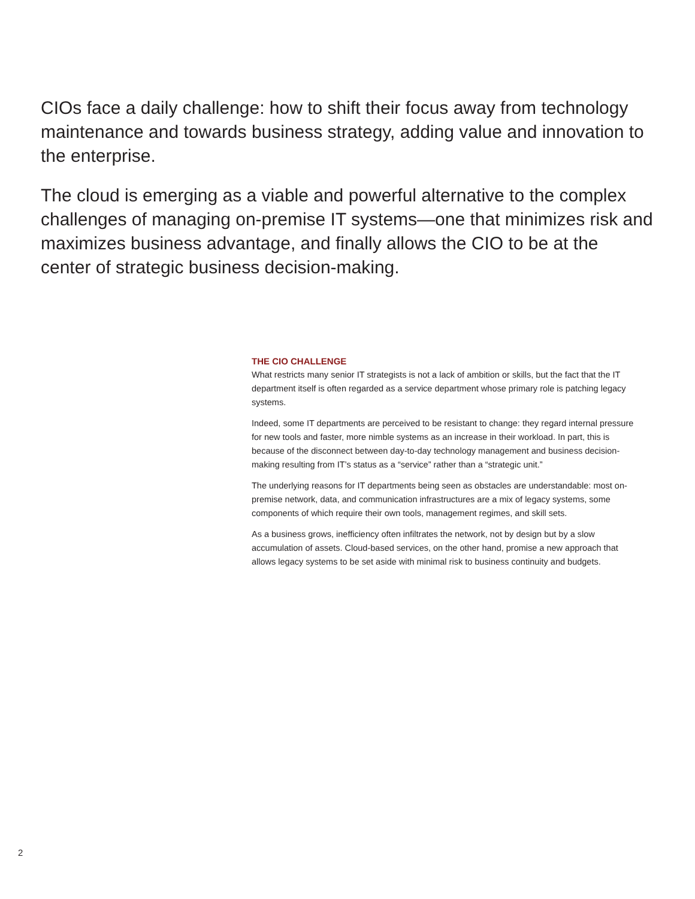CIOs face a daily challenge: how to shift their focus away from technology maintenance and towards business strategy, adding value and innovation to the enterprise.
The cloud is emerging as a viable and powerful alternative to the complex challenges of managing on-premise IT systems—one that minimizes risk and maximizes business advantage, and finally allows the CIO to be at the center of strategic business decision-making.
THE CIO CHALLENGE
What restricts many senior IT strategists is not a lack of ambition or skills, but the fact that the IT department itself is often regarded as a service department whose primary role is patching legacy systems.
Indeed, some IT departments are perceived to be resistant to change: they regard internal pressure for new tools and faster, more nimble systems as an increase in their workload. In part, this is because of the disconnect between day-to-day technology management and business decision-making resulting from IT’s status as a “service” rather than a “strategic unit.”
The underlying reasons for IT departments being seen as obstacles are understandable: most on-premise network, data, and communication infrastructures are a mix of legacy systems, some components of which require their own tools, management regimes, and skill sets.
As a business grows, inefficiency often infiltrates the network, not by design but by a slow accumulation of assets. Cloud-based services, on the other hand, promise a new approach that allows legacy systems to be set aside with minimal risk to business continuity and budgets.
2